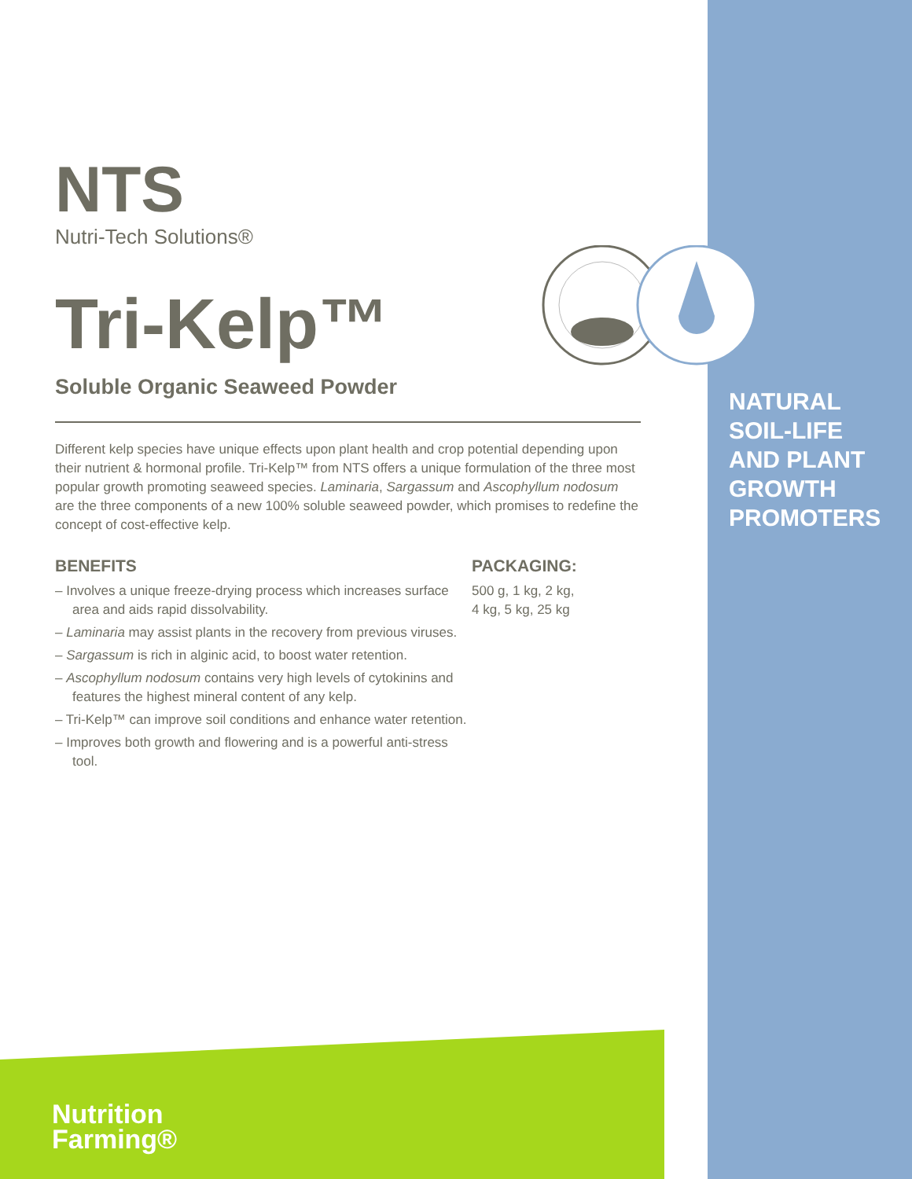NTS
Nutri-Tech Solutions®
Tri-Kelp™
Soluble Organic Seaweed Powder
Different kelp species have unique effects upon plant health and crop potential depending upon their nutrient & hormonal profile. Tri-Kelp™ from NTS offers a unique formulation of the three most popular growth promoting seaweed species. Laminaria, Sargassum and Ascophyllum nodosum are the three components of a new 100% soluble seaweed powder, which promises to redefine the concept of cost-effective kelp.
BENEFITS
– Involves a unique freeze-drying process which increases surface area and aids rapid dissolvability.
– Laminaria may assist plants in the recovery from previous viruses.
– Sargassum is rich in alginic acid, to boost water retention.
– Ascophyllum nodosum contains very high levels of cytokinins and features the highest mineral content of any kelp.
– Tri-Kelp™ can improve soil conditions and enhance water retention.
– Improves both growth and flowering and is a powerful anti-stress tool.
PACKAGING:
500 g, 1 kg, 2 kg,
4 kg, 5 kg, 25 kg
NATURAL
SOIL-LIFE
AND PLANT
GROWTH
PROMOTERS
Nutrition
Farming®